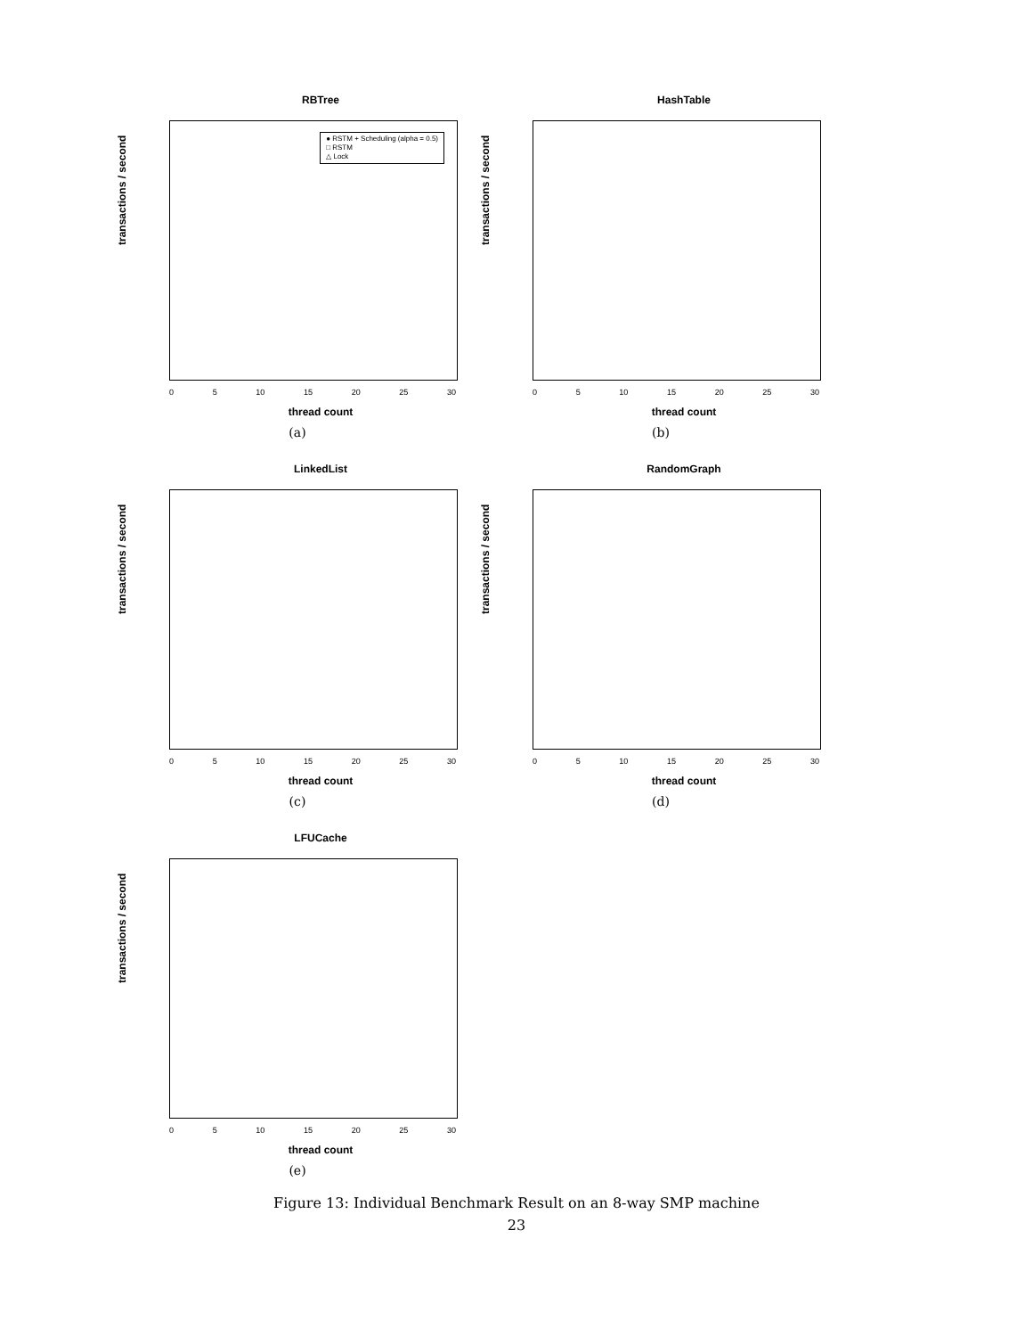RBTree
● RSTM + Scheduling (alpha = 0.5)
□ RSTM
△ Lock
transactions / second
0 5 10 15 20 25 30
thread count
(a)
HashTable
transactions / second
0 5 10 15 20 25 30
thread count
(b)
LinkedList
transactions / second
0 5 10 15 20 25 30
thread count
(c)
RandomGraph
transactions / second
0 5 10 15 20 25 30
thread count
(d)
LFUCache
transactions / second
0 5 10 15 20 25 30
thread count
(e)
Figure 13: Individual Benchmark Result on an 8-way SMP machine
23